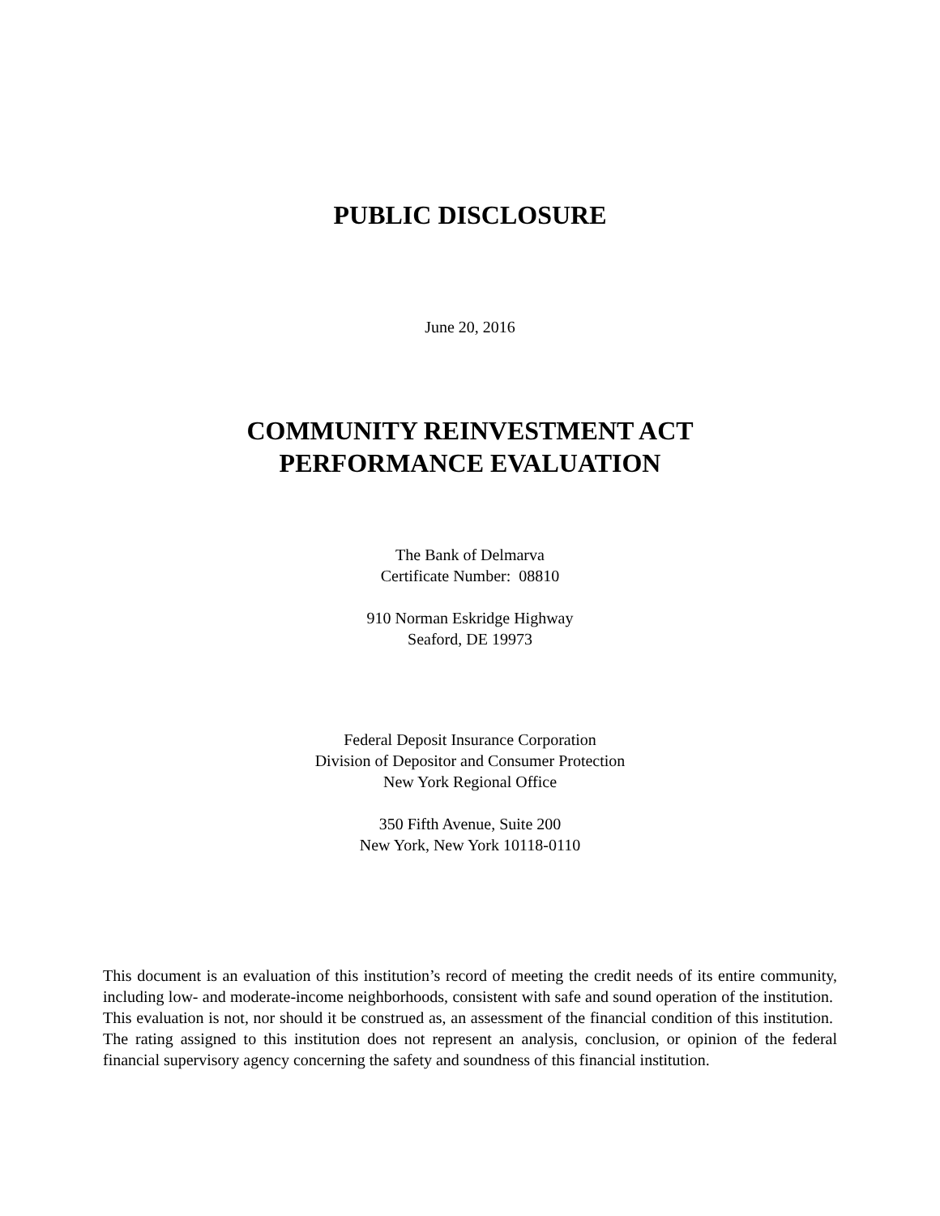PUBLIC DISCLOSURE
June 20, 2016
COMMUNITY REINVESTMENT ACT
PERFORMANCE EVALUATION
The Bank of Delmarva
Certificate Number: 08810
910 Norman Eskridge Highway
Seaford, DE 19973
Federal Deposit Insurance Corporation
Division of Depositor and Consumer Protection
New York Regional Office
350 Fifth Avenue, Suite 200
New York, New York 10118-0110
This document is an evaluation of this institution’s record of meeting the credit needs of its entire community, including low- and moderate-income neighborhoods, consistent with safe and sound operation of the institution. This evaluation is not, nor should it be construed as, an assessment of the financial condition of this institution. The rating assigned to this institution does not represent an analysis, conclusion, or opinion of the federal financial supervisory agency concerning the safety and soundness of this financial institution.